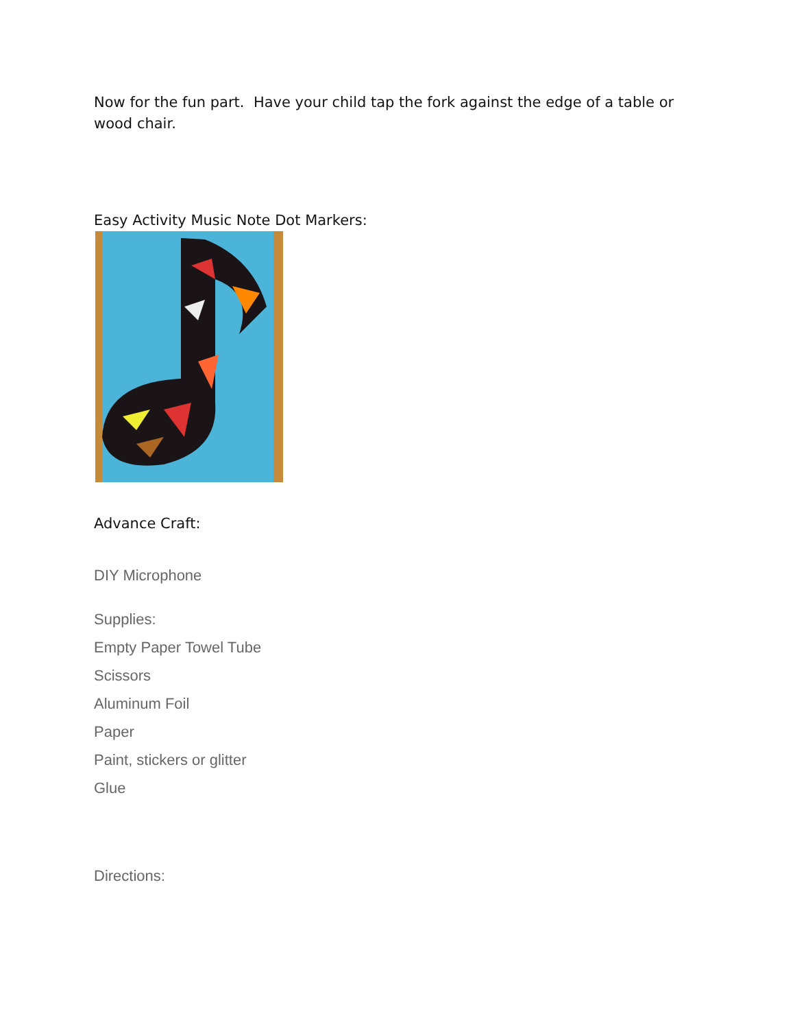Now for the fun part. Have your child tap the fork against the edge of a table or wood chair.
Easy Activity Music Note Dot Markers:
Advance Craft:
DIY Microphone
Supplies:
Empty Paper Towel Tube
Scissors
Aluminum Foil
Paper
Paint, stickers or glitter
Glue
Directions: